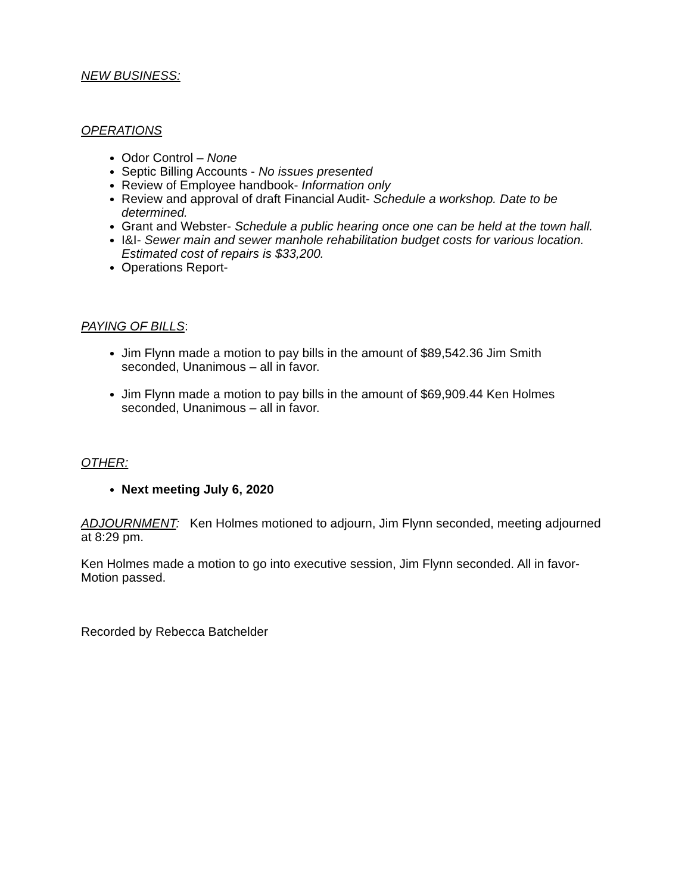NEW BUSINESS:
OPERATIONS
Odor Control – None
Septic Billing Accounts - No issues presented
Review of Employee handbook- Information only
Review and approval of draft Financial Audit- Schedule a workshop. Date to be determined.
Grant and Webster- Schedule a public hearing once one can be held at the town hall.
I&I- Sewer main and sewer manhole rehabilitation budget costs for various location. Estimated cost of repairs is $33,200.
Operations Report-
PAYING OF BILLS:
Jim Flynn made a motion to pay bills in the amount of $89,542.36 Jim Smith seconded, Unanimous – all in favor.
Jim Flynn made a motion to pay bills in the amount of $69,909.44 Ken Holmes seconded, Unanimous – all in favor.
OTHER:
Next meeting July 6, 2020
ADJOURNMENT: Ken Holmes motioned to adjourn, Jim Flynn seconded, meeting adjourned at 8:29 pm.
Ken Holmes made a motion to go into executive session, Jim Flynn seconded. All in favor- Motion passed.
Recorded by Rebecca Batchelder